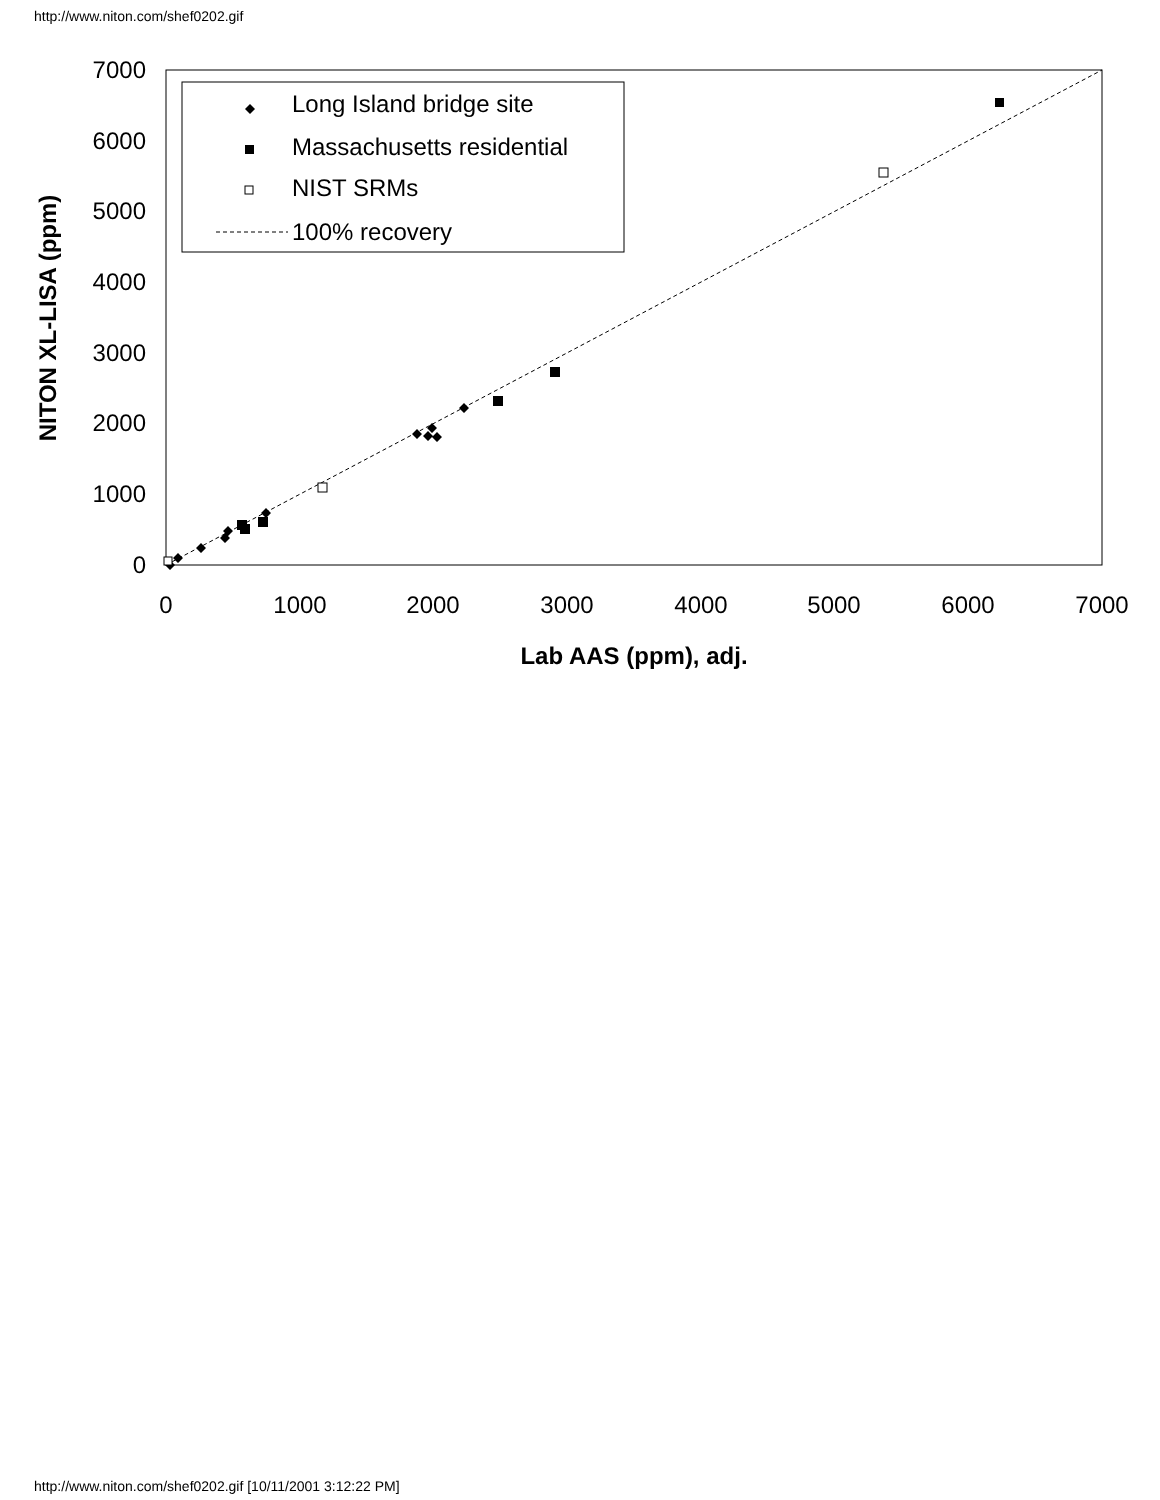http://www.niton.com/shef0202.gif
0
1000
2000
3000
4000
5000
6000
7000
0
1000
2000
3000
4000
5000
6000
7000
Lab AAS (ppm), adj.
NITON XL-LISA (ppm)
Long Island bridge site
Massachusetts residential
NIST SRMs
100% recovery
http://www.niton.com/shef0202.gif [10/11/2001 3:12:22 PM]